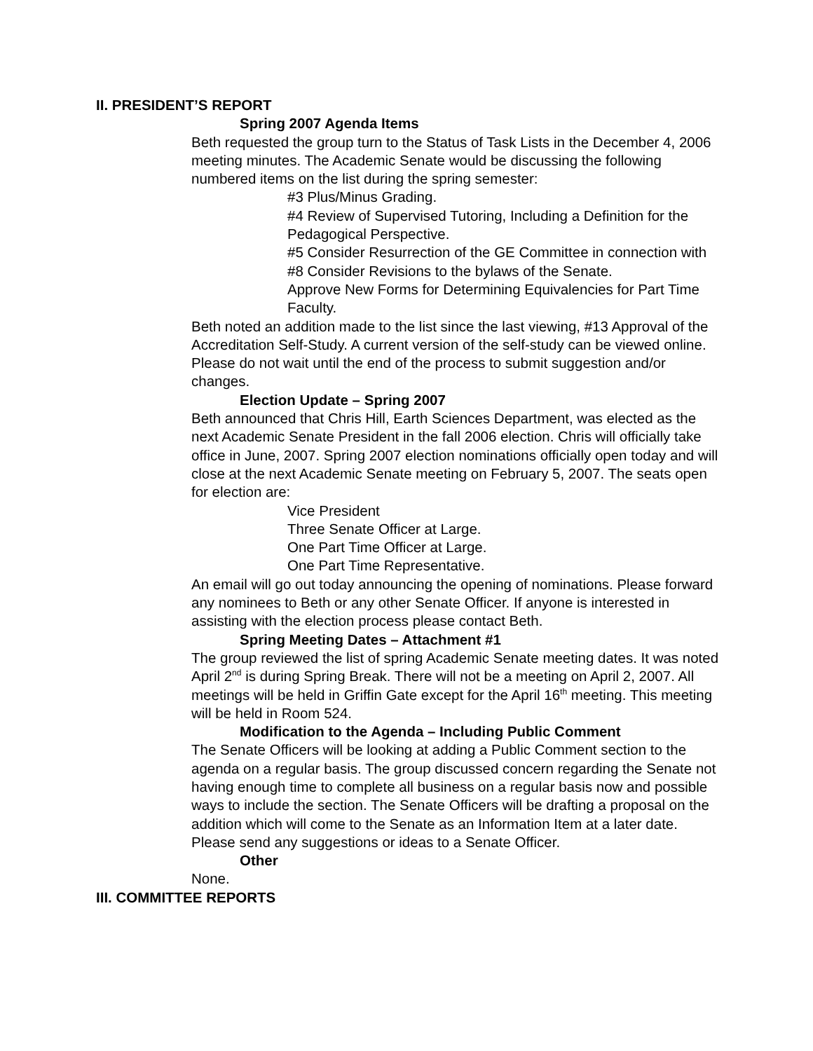II. PRESIDENT’S REPORT
Spring 2007 Agenda Items
Beth requested the group turn to the Status of Task Lists in the December 4, 2006 meeting minutes. The Academic Senate would be discussing the following numbered items on the list during the spring semester:
#3 Plus/Minus Grading.
#4 Review of Supervised Tutoring, Including a Definition for the Pedagogical Perspective.
#5 Consider Resurrection of the GE Committee in connection with #8 Consider Revisions to the bylaws of the Senate.
Approve New Forms for Determining Equivalencies for Part Time Faculty.
Beth noted an addition made to the list since the last viewing, #13 Approval of the Accreditation Self-Study. A current version of the self-study can be viewed online. Please do not wait until the end of the process to submit suggestion and/or changes.
Election Update – Spring 2007
Beth announced that Chris Hill, Earth Sciences Department, was elected as the next Academic Senate President in the fall 2006 election. Chris will officially take office in June, 2007. Spring 2007 election nominations officially open today and will close at the next Academic Senate meeting on February 5, 2007. The seats open for election are:
Vice President
Three Senate Officer at Large.
One Part Time Officer at Large.
One Part Time Representative.
An email will go out today announcing the opening of nominations. Please forward any nominees to Beth or any other Senate Officer. If anyone is interested in assisting with the election process please contact Beth.
Spring Meeting Dates – Attachment #1
The group reviewed the list of spring Academic Senate meeting dates. It was noted April 2<sup>nd</sup> is during Spring Break. There will not be a meeting on April 2, 2007. All meetings will be held in Griffin Gate except for the April 16<sup>th</sup> meeting. This meeting will be held in Room 524.
Modification to the Agenda – Including Public Comment
The Senate Officers will be looking at adding a Public Comment section to the agenda on a regular basis. The group discussed concern regarding the Senate not having enough time to complete all business on a regular basis now and possible ways to include the section. The Senate Officers will be drafting a proposal on the addition which will come to the Senate as an Information Item at a later date. Please send any suggestions or ideas to a Senate Officer.
Other
None.
III. COMMITTEE REPORTS